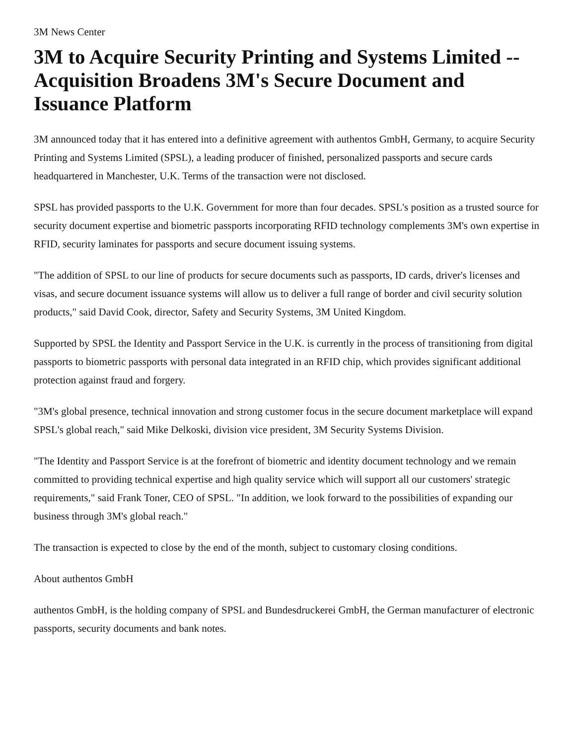3M News Center
3M to Acquire Security Printing and Systems Limited -- Acquisition Broadens 3M's Secure Document and Issuance Platform
3M announced today that it has entered into a definitive agreement with authentos GmbH, Germany, to acquire Security Printing and Systems Limited (SPSL), a leading producer of finished, personalized passports and secure cards headquartered in Manchester, U.K. Terms of the transaction were not disclosed.
SPSL has provided passports to the U.K. Government for more than four decades. SPSL's position as a trusted source for security document expertise and biometric passports incorporating RFID technology complements 3M's own expertise in RFID, security laminates for passports and secure document issuing systems.
"The addition of SPSL to our line of products for secure documents such as passports, ID cards, driver's licenses and visas, and secure document issuance systems will allow us to deliver a full range of border and civil security solution products," said David Cook, director, Safety and Security Systems, 3M United Kingdom.
Supported by SPSL the Identity and Passport Service in the U.K. is currently in the process of transitioning from digital passports to biometric passports with personal data integrated in an RFID chip, which provides significant additional protection against fraud and forgery.
"3M's global presence, technical innovation and strong customer focus in the secure document marketplace will expand SPSL's global reach," said Mike Delkoski, division vice president, 3M Security Systems Division.
"The Identity and Passport Service is at the forefront of biometric and identity document technology and we remain committed to providing technical expertise and high quality service which will support all our customers' strategic requirements," said Frank Toner, CEO of SPSL. "In addition, we look forward to the possibilities of expanding our business through 3M's global reach."
The transaction is expected to close by the end of the month, subject to customary closing conditions.
About authentos GmbH
authentos GmbH, is the holding company of SPSL and Bundesdruckerei GmbH, the German manufacturer of electronic passports, security documents and bank notes.